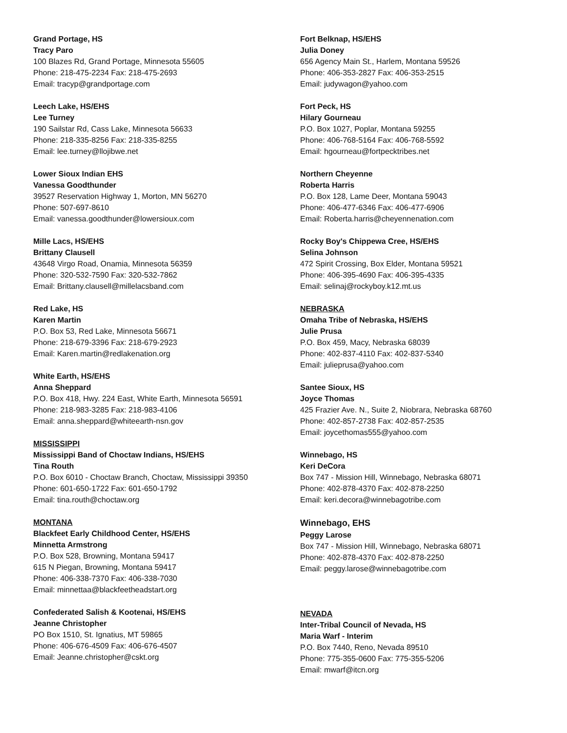Grand Portage, HS
Tracy Paro
100 Blazes Rd, Grand Portage, Minnesota 55605
Phone: 218-475-2234 Fax: 218-475-2693
Email: tracyp@grandportage.com
Leech Lake, HS/EHS
Lee Turney
190 Sailstar Rd, Cass Lake, Minnesota 56633
Phone: 218-335-8256 Fax: 218-335-8255
Email: lee.turney@llojibwe.net
Lower Sioux Indian EHS
Vanessa Goodthunder
39527 Reservation Highway 1, Morton, MN 56270
Phone: 507-697-8610
Email: vanessa.goodthunder@lowersioux.com
Mille Lacs, HS/EHS
Brittany Clausell
43648 Virgo Road, Onamia, Minnesota 56359
Phone: 320-532-7590 Fax: 320-532-7862
Email: Brittany.clausell@millelacsband.com
Red Lake, HS
Karen Martin
P.O. Box 53, Red Lake, Minnesota 56671
Phone: 218-679-3396 Fax: 218-679-2923
Email: Karen.martin@redlakenation.org
White Earth, HS/EHS
Anna Sheppard
P.O. Box 418, Hwy. 224 East, White Earth, Minnesota 56591
Phone: 218-983-3285 Fax: 218-983-4106
Email: anna.sheppard@whiteearth-nsn.gov
MISSISSIPPI
Mississippi Band of Choctaw Indians, HS/EHS
Tina Routh
P.O. Box 6010 - Choctaw Branch, Choctaw, Mississippi 39350
Phone: 601-650-1722 Fax: 601-650-1792
Email: tina.routh@choctaw.org
MONTANA
Blackfeet Early Childhood Center, HS/EHS
Minnetta Armstrong
P.O. Box 528, Browning, Montana 59417
615 N Piegan, Browning, Montana 59417
Phone: 406-338-7370 Fax: 406-338-7030
Email: minnettaa@blackfeetheadstart.org
Confederated Salish & Kootenai, HS/EHS
Jeanne Christopher
PO Box 1510, St. Ignatius, MT 59865
Phone: 406-676-4509 Fax: 406-676-4507
Email: Jeanne.christopher@cskt.org
Fort Belknap, HS/EHS
Julia Doney
656 Agency Main St., Harlem, Montana 59526
Phone: 406-353-2827 Fax: 406-353-2515
Email: judywagon@yahoo.com
Fort Peck, HS
Hilary Gourneau
P.O. Box 1027, Poplar, Montana 59255
Phone: 406-768-5164 Fax: 406-768-5592
Email: hgourneau@fortpecktribes.net
Northern Cheyenne
Roberta Harris
P.O. Box 128, Lame Deer, Montana 59043
Phone: 406-477-6346 Fax: 406-477-6906
Email: Roberta.harris@cheyennenation.com
Rocky Boy's Chippewa Cree, HS/EHS
Selina Johnson
472 Spirit Crossing, Box Elder, Montana 59521
Phone: 406-395-4690 Fax: 406-395-4335
Email: selinaj@rockyboy.k12.mt.us
NEBRASKA
Omaha Tribe of Nebraska, HS/EHS
Julie Prusa
P.O. Box 459, Macy, Nebraska 68039
Phone: 402-837-4110 Fax: 402-837-5340
Email: julieprusa@yahoo.com
Santee Sioux, HS
Joyce Thomas
425 Frazier Ave. N., Suite 2, Niobrara, Nebraska 68760
Phone: 402-857-2738 Fax: 402-857-2535
Email: joycethomas555@yahoo.com
Winnebago, HS
Keri DeCora
Box 747 - Mission Hill, Winnebago, Nebraska 68071
Phone: 402-878-4370 Fax: 402-878-2250
Email: keri.decora@winnebagotribe.com
Winnebago, EHS
Peggy Larose
Box 747 - Mission Hill, Winnebago, Nebraska 68071
Phone: 402-878-4370 Fax: 402-878-2250
Email: peggy.larose@winnebagotribe.com
NEVADA
Inter-Tribal Council of Nevada, HS
Maria Warf - Interim
P.O. Box 7440, Reno, Nevada 89510
Phone: 775-355-0600 Fax: 775-355-5206
Email: mwarf@itcn.org